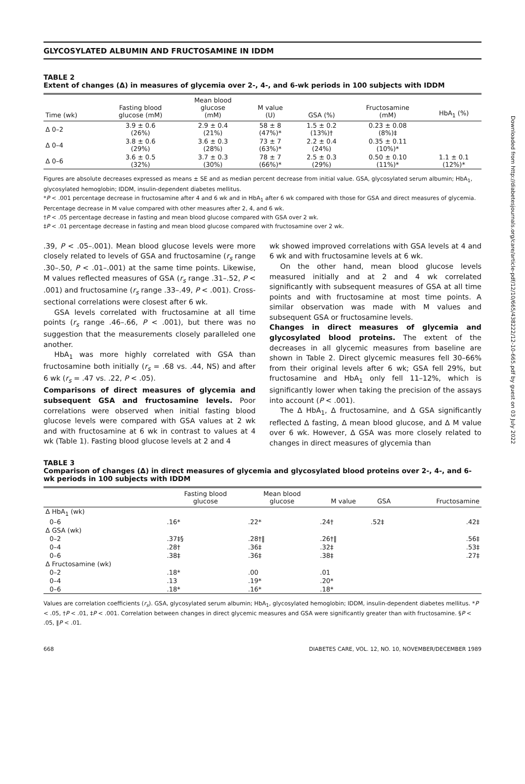GLYCOSYLATED ALBUMIN AND FRUCTOSAMINE IN IDDM
TABLE 2
Extent of changes (Δ) in measures of glycemia over 2-, 4-, and 6-wk periods in 100 subjects with IDDM
| Time (wk) | Fasting blood glucose (mM) | Mean blood glucose (mM) | M value (U) | GSA (%) | Fructosamine (mM) | HbA<sub>1</sub> (%) |
| --- | --- | --- | --- | --- | --- | --- |
| Δ 0–2 | 3.9 ± 0.6 (26%) | 2.9 ± 0.4 (21%) | 58 ± 8 (47%)* | 1.5 ± 0.2 (13%)† | 0.23 ± 0.08 (8%)‡ | |
| Δ 0–4 | 3.8 ± 0.6 (29%) | 3.6 ± 0.3 (28%) | 73 ± 7 (63%)* | 2.2 ± 0.4 (24%) | 0.35 ± 0.11 (10%)* | |
| Δ 0–6 | 3.6 ± 0.5 (32%) | 3.7 ± 0.3 (30%) | 78 ± 7 (66%)* | 2.5 ± 0.3 (29%) | 0.50 ± 0.10 (11%)* | 1.1 ± 0.1 (12%)* |
Figures are absolute decreases expressed as means ± SE and as median percent decrease from initial value. GSA, glycosylated serum albumin; HbA<sub>1</sub>, glycosylated hemoglobin; IDDM, insulin-dependent diabetes mellitus.
*P < .001 percentage decrease in fructosamine after 4 and 6 wk and in HbA<sub>1</sub> after 6 wk compared with those for GSA and direct measures of glycemia. Percentage decrease in M value compared with other measures after 2, 4, and 6 wk.
†P < .05 percentage decrease in fasting and mean blood glucose compared with GSA over 2 wk.
‡P < .01 percentage decrease in fasting and mean blood glucose compared with fructosamine over 2 wk.
.39, P < .05–.001). Mean blood glucose levels were more closely related to levels of GSA and fructosamine (r<sub>s</sub> range .30–.50, P < .01–.001) at the same time points. Likewise, M values reflected measures of GSA (r<sub>s</sub> range .31–.52, P < .001) and fructosamine (r<sub>s</sub> range .33–.49, P < .001). Cross-sectional correlations were closest after 6 wk.
GSA levels correlated with fructosamine at all time points (r<sub>s</sub> range .46–.66, P < .001), but there was no suggestion that the measurements closely paralleled one another.
HbA<sub>1</sub> was more highly correlated with GSA than fructosamine both initially (r<sub>s</sub> = .68 vs. .44, NS) and after 6 wk (r<sub>s</sub> = .47 vs. .22, P < .05).
Comparisons of direct measures of glycemia and subsequent GSA and fructosamine levels. Poor correlations were observed when initial fasting blood glucose levels were compared with GSA values at 2 wk and with fructosamine at 6 wk in contrast to values at 4 wk (Table 1). Fasting blood glucose levels at 2 and 4
wk showed improved correlations with GSA levels at 4 and 6 wk and with fructosamine levels at 6 wk.
On the other hand, mean blood glucose levels measured initially and at 2 and 4 wk correlated significantly with subsequent measures of GSA at all time points and with fructosamine at most time points. A similar observation was made with M values and subsequent GSA or fructosamine levels.
Changes in direct measures of glycemia and glycosylated blood proteins. The extent of the decreases in all glycemic measures from baseline are shown in Table 2. Direct glycemic measures fell 30–66% from their original levels after 6 wk; GSA fell 29%, but fructosamine and HbA<sub>1</sub> only fell 11–12%, which is significantly lower when taking the precision of the assays into account (P < .001).
The Δ HbA<sub>1</sub>, Δ fructosamine, and Δ GSA significantly reflected Δ fasting, Δ mean blood glucose, and Δ M value over 6 wk. However, Δ GSA was more closely related to changes in direct measures of glycemia than
TABLE 3
Comparison of changes (Δ) in direct measures of glycemia and glycosylated blood proteins over 2-, 4-, and 6-wk periods in 100 subjects with IDDM
| | Fasting blood glucose | Mean blood glucose | M value | GSA | Fructosamine |
| --- | --- | --- | --- | --- | --- |
| Δ HbA<sub>1</sub> (wk) | | | | | |
| 0–6 | .16* | .22* | .24† | .52‡ | .42‡ |
| Δ GSA (wk) | | | | | |
| 0–2 | .37‡§ | .28†‖ | .26†‖ | | .56‡ |
| 0–4 | .28† | .36‡ | .32‡ | | .53‡ |
| 0–6 | .38‡ | .36‡ | .38‡ | | .27‡ |
| Δ Fructosamine (wk) | | | | | |
| 0–2 | .18* | .00 | .01 | | |
| 0–4 | .13 | .19* | .20* | | |
| 0–6 | .18* | .16* | .18* | | |
Values are correlation coefficients (r<sub>s</sub>). GSA, glycosylated serum albumin; HbA<sub>1</sub>, glycosylated hemoglobin; IDDM, insulin-dependent diabetes mellitus. *P < .05, †P < .01, ‡P < .001. Correlation between changes in direct glycemic measures and GSA were significantly greater than with fructosamine. §P < .05, ‖P < .01.
668 DIABETES CARE, VOL. 12, NO. 10, NOVEMBER/DECEMBER 1989
Downloaded from http://diabetesjournals.org/care/article-pdf/12/10/665/438222/12-10-665.pdf by guest on 03 July 2022